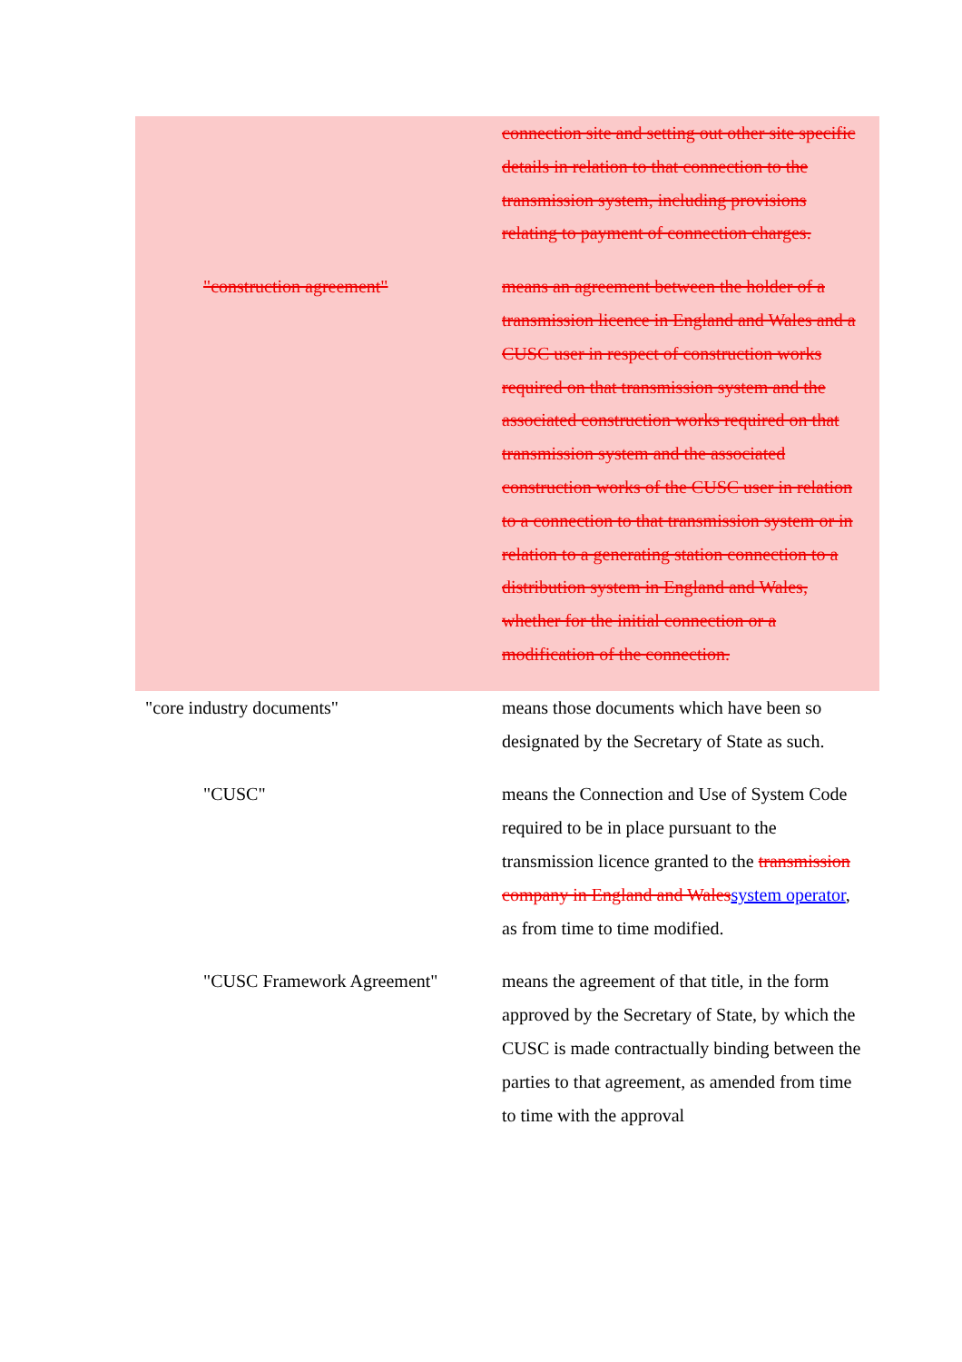connection site and setting out other site specific details in relation to that connection to the transmission system, including provisions relating to payment of connection charges.
"construction agreement" means an agreement between the holder of a transmission licence in England and Wales and a CUSC user in respect of construction works required on that transmission system and the associated construction works required on that transmission system and the associated construction works of the CUSC user in relation to a connection to that transmission system or in relation to a generating station connection to a distribution system in England and Wales, whether for the initial connection or a modification of the connection.
"core industry documents" means those documents which have been so designated by the Secretary of State as such.
"CUSC" means the Connection and Use of System Code required to be in place pursuant to the transmission licence granted to the transmission company in England and Wales system operator, as from time to time modified.
"CUSC Framework Agreement" means the agreement of that title, in the form approved by the Secretary of State, by which the CUSC is made contractually binding between the parties to that agreement, as amended from time to time with the approval